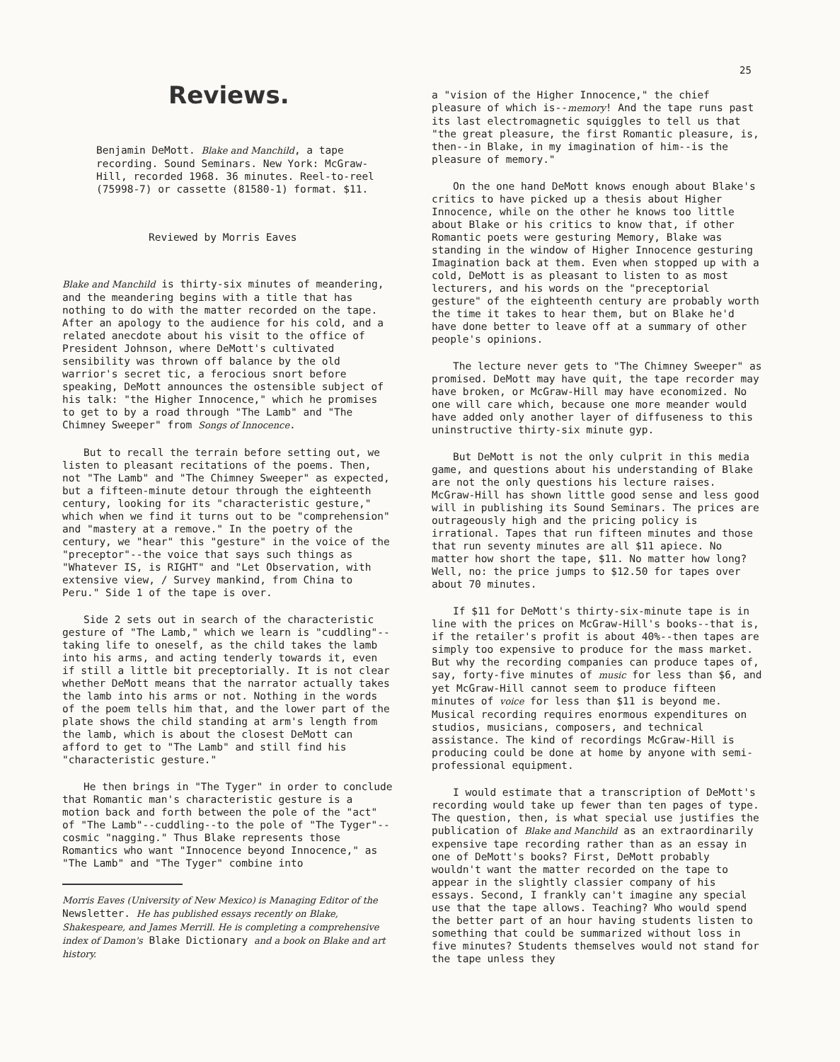25
Reviews.
Benjamin DeMott. Blake and Manchild, a tape recording. Sound Seminars. New York: McGraw-Hill, recorded 1968. 36 minutes. Reel-to-reel (75998-7) or cassette (81580-1) format. $11.
Reviewed by Morris Eaves
Blake and Manchild is thirty-six minutes of meandering, and the meandering begins with a title that has nothing to do with the matter recorded on the tape. After an apology to the audience for his cold, and a related anecdote about his visit to the office of President Johnson, where DeMott's cultivated sensibility was thrown off balance by the old warrior's secret tic, a ferocious snort before speaking, DeMott announces the ostensible subject of his talk: "the Higher Innocence," which he promises to get to by a road through "The Lamb" and "The Chimney Sweeper" from Songs of Innocence.
But to recall the terrain before setting out, we listen to pleasant recitations of the poems. Then, not "The Lamb" and "The Chimney Sweeper" as expected, but a fifteen-minute detour through the eighteenth century, looking for its "characteristic gesture," which when we find it turns out to be "comprehension" and "mastery at a remove." In the poetry of the century, we "hear" this "gesture" in the voice of the "preceptor"--the voice that says such things as "Whatever IS, is RIGHT" and "Let Observation, with extensive view, / Survey mankind, from China to Peru." Side 1 of the tape is over.
Side 2 sets out in search of the characteristic gesture of "The Lamb," which we learn is "cuddling"--taking life to oneself, as the child takes the lamb into his arms, and acting tenderly towards it, even if still a little bit preceptorially. It is not clear whether DeMott means that the narrator actually takes the lamb into his arms or not. Nothing in the words of the poem tells him that, and the lower part of the plate shows the child standing at arm's length from the lamb, which is about the closest DeMott can afford to get to "The Lamb" and still find his "characteristic gesture."
He then brings in "The Tyger" in order to conclude that Romantic man's characteristic gesture is a motion back and forth between the pole of the "act" of "The Lamb"--cuddling--to the pole of "The Tyger"--cosmic "nagging." Thus Blake represents those Romantics who want "Innocence beyond Innocence," as "The Lamb" and "The Tyger" combine into
Morris Eaves (University of New Mexico) is Managing Editor of the Newsletter. He has published essays recently on Blake, Shakespeare, and James Merrill. He is completing a comprehensive index of Damon's Blake Dictionary and a book on Blake and art history.
a "vision of the Higher Innocence," the chief pleasure of which is--memory! And the tape runs past its last electromagnetic squiggles to tell us that "the great pleasure, the first Romantic pleasure, is, then--in Blake, in my imagination of him--is the pleasure of memory."
On the one hand DeMott knows enough about Blake's critics to have picked up a thesis about Higher Innocence, while on the other he knows too little about Blake or his critics to know that, if other Romantic poets were gesturing Memory, Blake was standing in the window of Higher Innocence gesturing Imagination back at them. Even when stopped up with a cold, DeMott is as pleasant to listen to as most lecturers, and his words on the "preceptorial gesture" of the eighteenth century are probably worth the time it takes to hear them, but on Blake he'd have done better to leave off at a summary of other people's opinions.
The lecture never gets to "The Chimney Sweeper" as promised. DeMott may have quit, the tape recorder may have broken, or McGraw-Hill may have economized. No one will care which, because one more meander would have added only another layer of diffuseness to this uninstructive thirty-six minute gyp.
But DeMott is not the only culprit in this media game, and questions about his understanding of Blake are not the only questions his lecture raises. McGraw-Hill has shown little good sense and less good will in publishing its Sound Seminars. The prices are outrageously high and the pricing policy is irrational. Tapes that run fifteen minutes and those that run seventy minutes are all $11 apiece. No matter how short the tape, $11. No matter how long? Well, no: the price jumps to $12.50 for tapes over about 70 minutes.
If $11 for DeMott's thirty-six-minute tape is in line with the prices on McGraw-Hill's books--that is, if the retailer's profit is about 40%--then tapes are simply too expensive to produce for the mass market. But why the recording companies can produce tapes of, say, forty-five minutes of music for less than $6, and yet McGraw-Hill cannot seem to produce fifteen minutes of voice for less than $11 is beyond me. Musical recording requires enormous expenditures on studios, musicians, composers, and technical assistance. The kind of recordings McGraw-Hill is producing could be done at home by anyone with semi-professional equipment.
I would estimate that a transcription of DeMott's recording would take up fewer than ten pages of type. The question, then, is what special use justifies the publication of Blake and Manchild as an extraordinarily expensive tape recording rather than as an essay in one of DeMott's books? First, DeMott probably wouldn't want the matter recorded on the tape to appear in the slightly classier company of his essays. Second, I frankly can't imagine any special use that the tape allows. Teaching? Who would spend the better part of an hour having students listen to something that could be summarized without loss in five minutes? Students themselves would not stand for the tape unless they